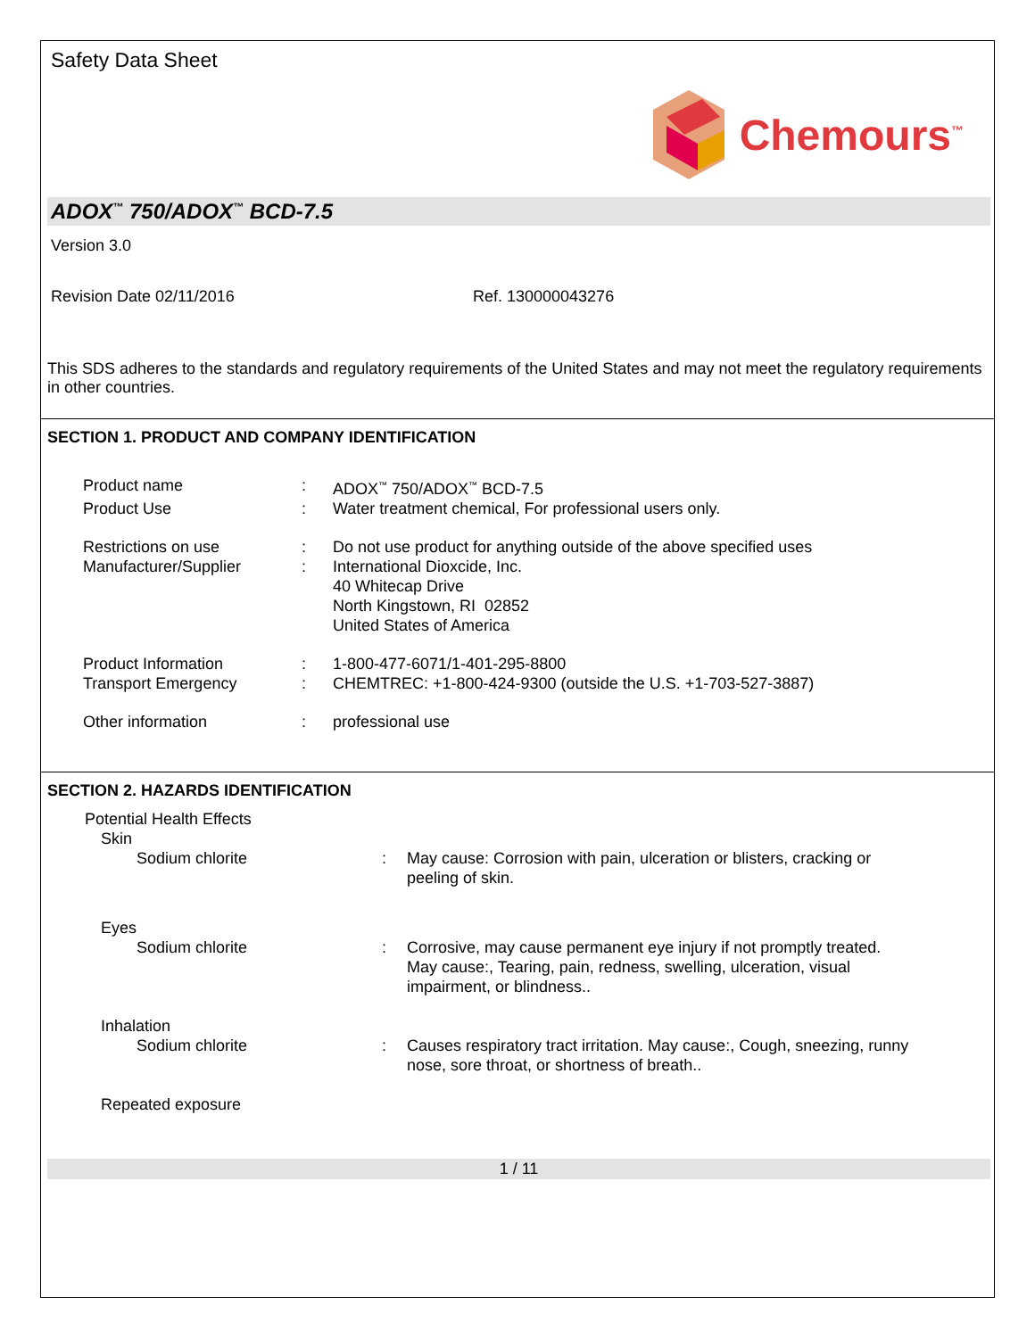Safety Data Sheet
Chemours<sup>™</sup>
ADOX<sup>™</sup> 750/ADOX<sup>™</sup> BCD-7.5
Version 3.0
Revision Date 02/11/2016 Ref. 130000043276
This SDS adheres to the standards and regulatory requirements of the United States and may not meet the regulatory requirements in other countries.
SECTION 1. PRODUCT AND COMPANY IDENTIFICATION
| Product name | : | ADOX<sup>™</sup> 750/ADOX<sup>™</sup> BCD-7.5 |
| Product Use | : | Water treatment chemical, For professional users only. |
| Restrictions on use | : | Do not use product for anything outside of the above specified uses |
| Manufacturer/Supplier | : | International Dioxcide, Inc. 40 Whitecap Drive North Kingstown, RI 02852 United States of America |
| Product Information | : | 1-800-477-6071/1-401-295-8800 |
| Transport Emergency | : | CHEMTREC: +1-800-424-9300 (outside the U.S. +1-703-527-3887) |
| Other information | : | professional use |
SECTION 2. HAZARDS IDENTIFICATION
| Potential Health Effects | | |
| Skin | | |
| Sodium chlorite | : | May cause: Corrosion with pain, ulceration or blisters, cracking or peeling of skin. |
| Eyes | | |
| Sodium chlorite | : | Corrosive, may cause permanent eye injury if not promptly treated. May cause:, Tearing, pain, redness, swelling, ulceration, visual impairment, or blindness.. |
| Inhalation | | |
| Sodium chlorite | : | Causes respiratory tract irritation. May cause:, Cough, sneezing, runny nose, sore throat, or shortness of breath.. |
| Repeated exposure | | |
1 / 11